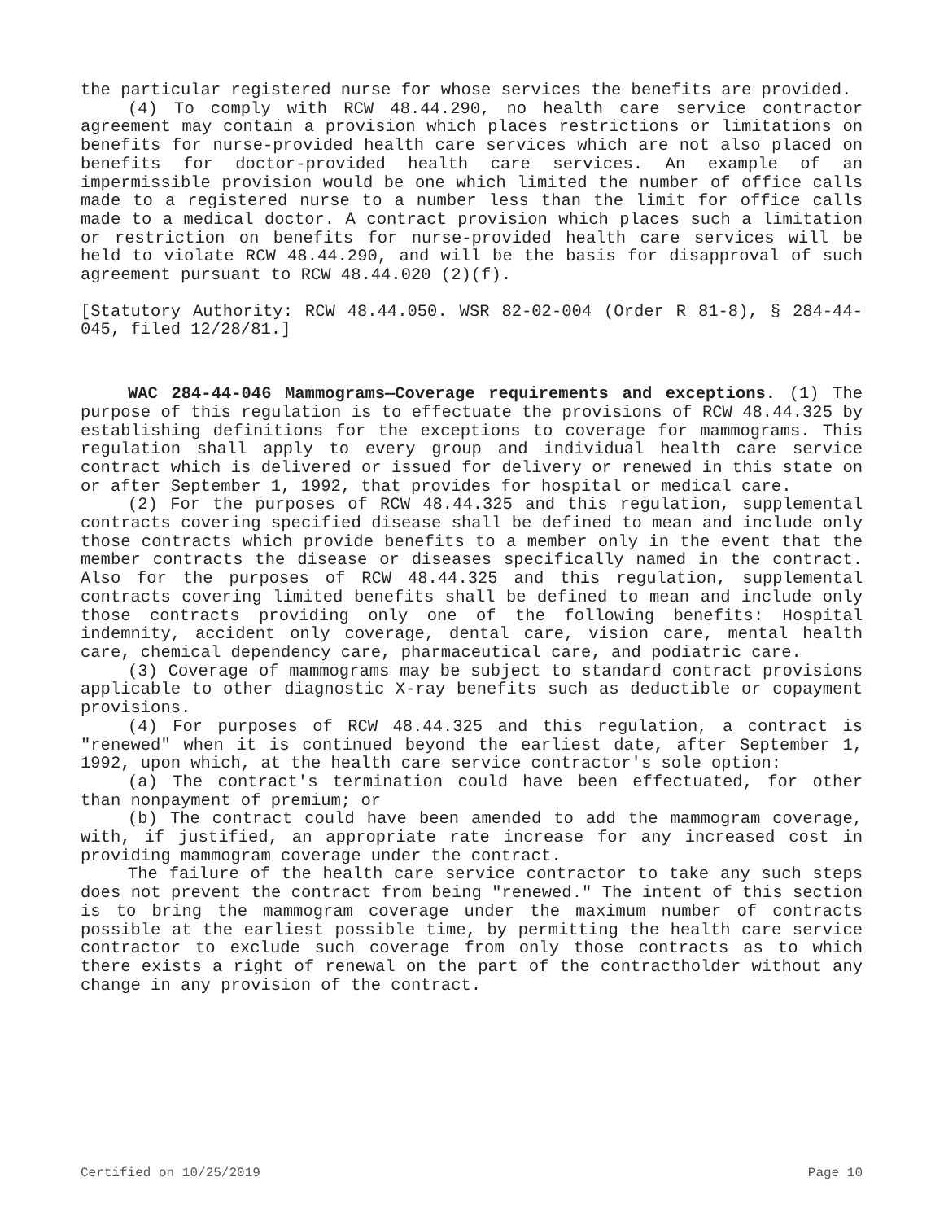the particular registered nurse for whose services the benefits are provided.
(4) To comply with RCW 48.44.290, no health care service contractor agreement may contain a provision which places restrictions or limitations on benefits for nurse-provided health care services which are not also placed on benefits for doctor-provided health care services. An example of an impermissible provision would be one which limited the number of office calls made to a registered nurse to a number less than the limit for office calls made to a medical doctor. A contract provision which places such a limitation or restriction on benefits for nurse-provided health care services will be held to violate RCW 48.44.290, and will be the basis for disapproval of such agreement pursuant to RCW 48.44.020 (2)(f).
[Statutory Authority: RCW 48.44.050. WSR 82-02-004 (Order R 81-8), § 284-44-045, filed 12/28/81.]
WAC 284-44-046 Mammograms—Coverage requirements and exceptions. (1) The purpose of this regulation is to effectuate the provisions of RCW 48.44.325 by establishing definitions for the exceptions to coverage for mammograms. This regulation shall apply to every group and individual health care service contract which is delivered or issued for delivery or renewed in this state on or after September 1, 1992, that provides for hospital or medical care.
(2) For the purposes of RCW 48.44.325 and this regulation, supplemental contracts covering specified disease shall be defined to mean and include only those contracts which provide benefits to a member only in the event that the member contracts the disease or diseases specifically named in the contract. Also for the purposes of RCW 48.44.325 and this regulation, supplemental contracts covering limited benefits shall be defined to mean and include only those contracts providing only one of the following benefits: Hospital indemnity, accident only coverage, dental care, vision care, mental health care, chemical dependency care, pharmaceutical care, and podiatric care.
(3) Coverage of mammograms may be subject to standard contract provisions applicable to other diagnostic X-ray benefits such as deductible or copayment provisions.
(4) For purposes of RCW 48.44.325 and this regulation, a contract is "renewed" when it is continued beyond the earliest date, after September 1, 1992, upon which, at the health care service contractor's sole option:
(a) The contract's termination could have been effectuated, for other than nonpayment of premium; or
(b) The contract could have been amended to add the mammogram coverage, with, if justified, an appropriate rate increase for any increased cost in providing mammogram coverage under the contract.
The failure of the health care service contractor to take any such steps does not prevent the contract from being "renewed." The intent of this section is to bring the mammogram coverage under the maximum number of contracts possible at the earliest possible time, by permitting the health care service contractor to exclude such coverage from only those contracts as to which there exists a right of renewal on the part of the contractholder without any change in any provision of the contract.
Certified on 10/25/2019 Page 10